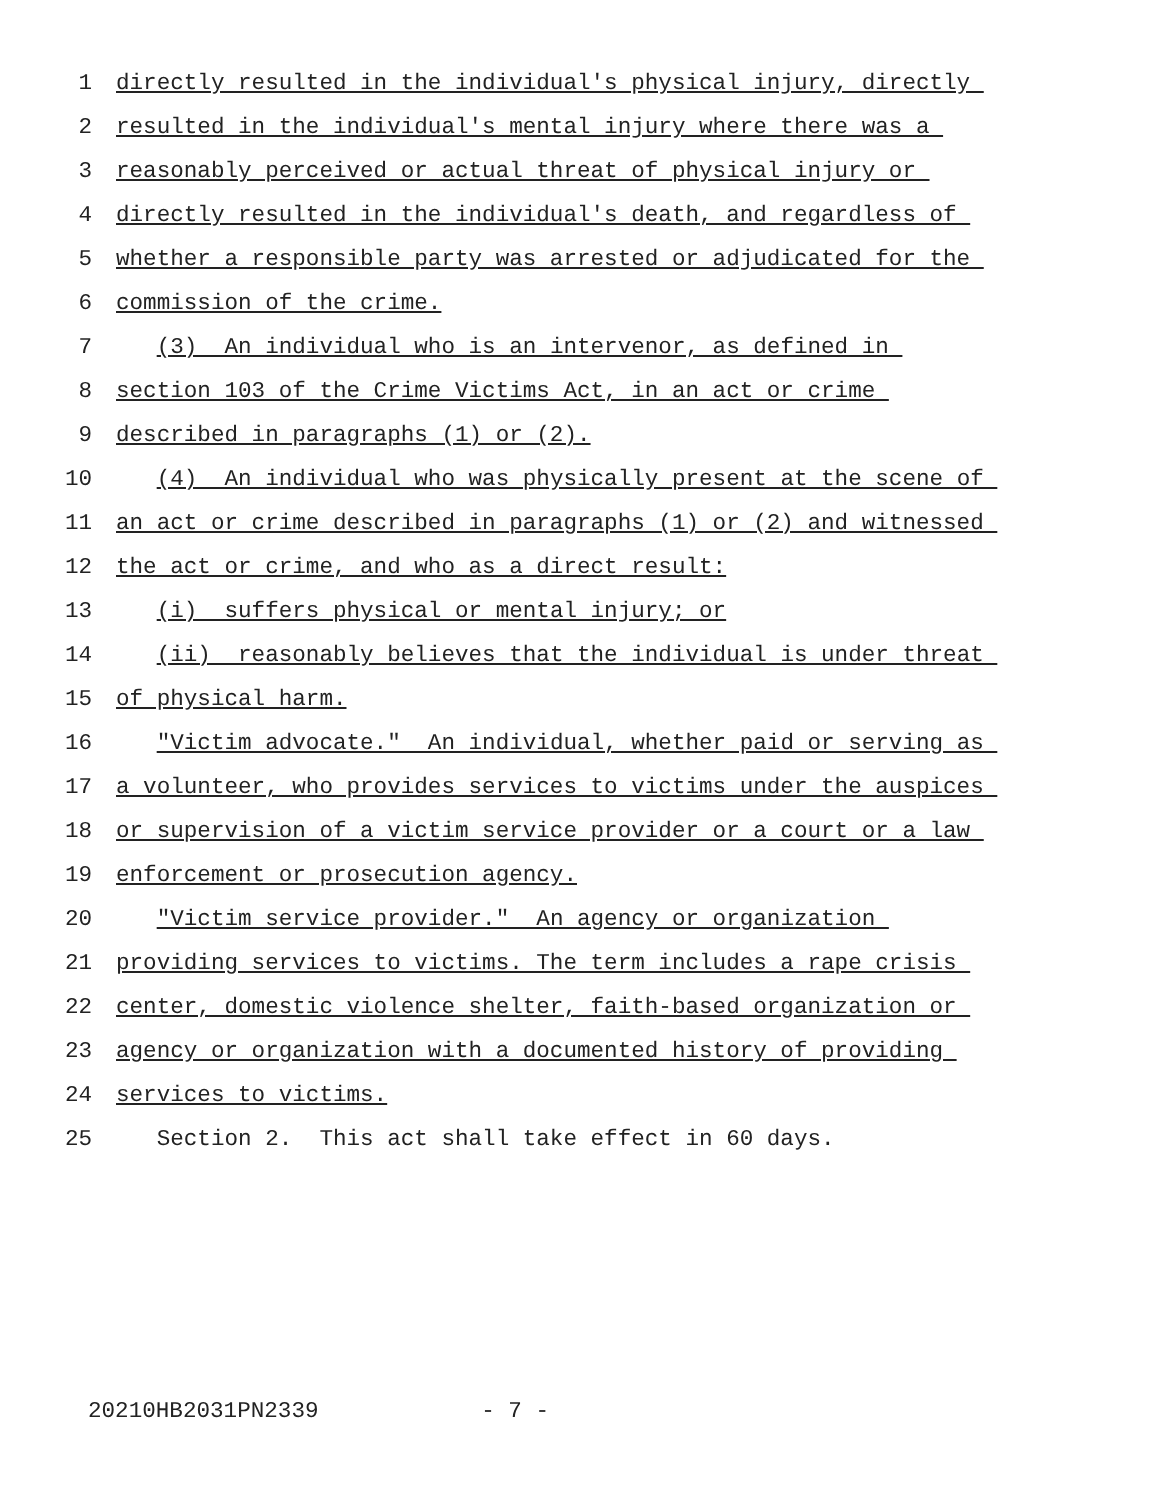1 directly resulted in the individual's physical injury, directly
2 resulted in the individual's mental injury where there was a
3 reasonably perceived or actual threat of physical injury or
4 directly resulted in the individual's death, and regardless of
5 whether a responsible party was arrested or adjudicated for the
6 commission of the crime.
7 (3) An individual who is an intervenor, as defined in
8 section 103 of the Crime Victims Act, in an act or crime
9 described in paragraphs (1) or (2).
10 (4) An individual who was physically present at the scene of
11 an act or crime described in paragraphs (1) or (2) and witnessed
12 the act or crime, and who as a direct result:
13 (i) suffers physical or mental injury; or
14 (ii) reasonably believes that the individual is under threat
15 of physical harm.
16 "Victim advocate." An individual, whether paid or serving as
17 a volunteer, who provides services to victims under the auspices
18 or supervision of a victim service provider or a court or a law
19 enforcement or prosecution agency.
20 "Victim service provider." An agency or organization
21 providing services to victims. The term includes a rape crisis
22 center, domestic violence shelter, faith-based organization or
23 agency or organization with a documented history of providing
24 services to victims.
25 Section 2. This act shall take effect in 60 days.
20210HB2031PN2339 - 7 -